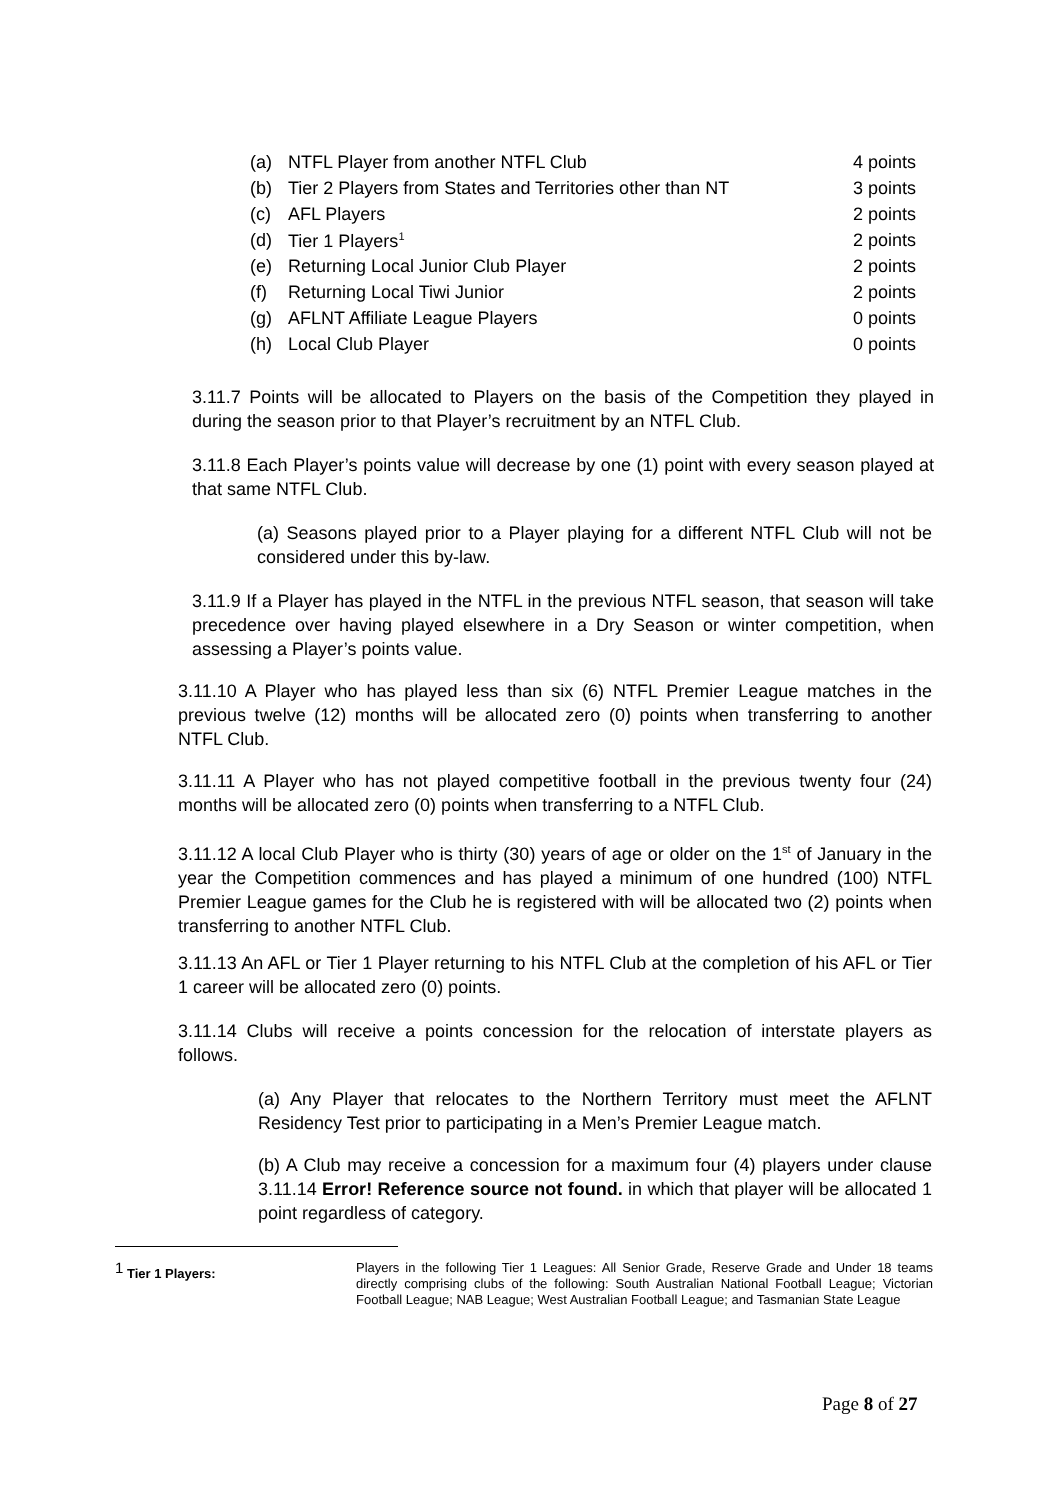| (a) | NTFL Player from another NTFL Club | 4 points |
| (b) | Tier 2 Players from States and Territories other than NT | 3 points |
| (c) | AFL Players | 2 points |
| (d) | Tier 1 Players<sup>1</sup> | 2 points |
| (e) | Returning Local Junior Club Player | 2 points |
| (f) | Returning Local Tiwi Junior | 2 points |
| (g) | AFLNT Affiliate League Players | 0 points |
| (h) | Local Club Player | 0 points |
3.11.7 Points will be allocated to Players on the basis of the Competition they played in during the season prior to that Player’s recruitment by an NTFL Club.
3.11.8 Each Player’s points value will decrease by one (1) point with every season played at that same NTFL Club.
(a) Seasons played prior to a Player playing for a different NTFL Club will not be considered under this by-law.
3.11.9 If a Player has played in the NTFL in the previous NTFL season, that season will take precedence over having played elsewhere in a Dry Season or winter competition, when assessing a Player’s points value.
3.11.10 A Player who has played less than six (6) NTFL Premier League matches in the previous twelve (12) months will be allocated zero (0) points when transferring to another NTFL Club.
3.11.11 A Player who has not played competitive football in the previous twenty four (24) months will be allocated zero (0) points when transferring to a NTFL Club.
3.11.12 A local Club Player who is thirty (30) years of age or older on the 1<sup>st</sup> of January in the year the Competition commences and has played a minimum of one hundred (100) NTFL Premier League games for the Club he is registered with will be allocated two (2) points when transferring to another NTFL Club.
3.11.13 An AFL or Tier 1 Player returning to his NTFL Club at the completion of his AFL or Tier 1 career will be allocated zero (0) points.
3.11.14 Clubs will receive a points concession for the relocation of interstate players as follows.
(a) Any Player that relocates to the Northern Territory must meet the AFLNT Residency Test prior to participating in a Men’s Premier League match.
(b) A Club may receive a concession for a maximum four (4) players under clause 3.11.14 Error! Reference source not found. in which that player will be allocated 1 point regardless of category.
<sup>1</sup> Tier 1 Players: Players in the following Tier 1 Leagues: All Senior Grade, Reserve Grade and Under 18 teams directly comprising clubs of the following: South Australian National Football League; Victorian Football League; NAB League; West Australian Football League; and Tasmanian State League
Page 8 of 27